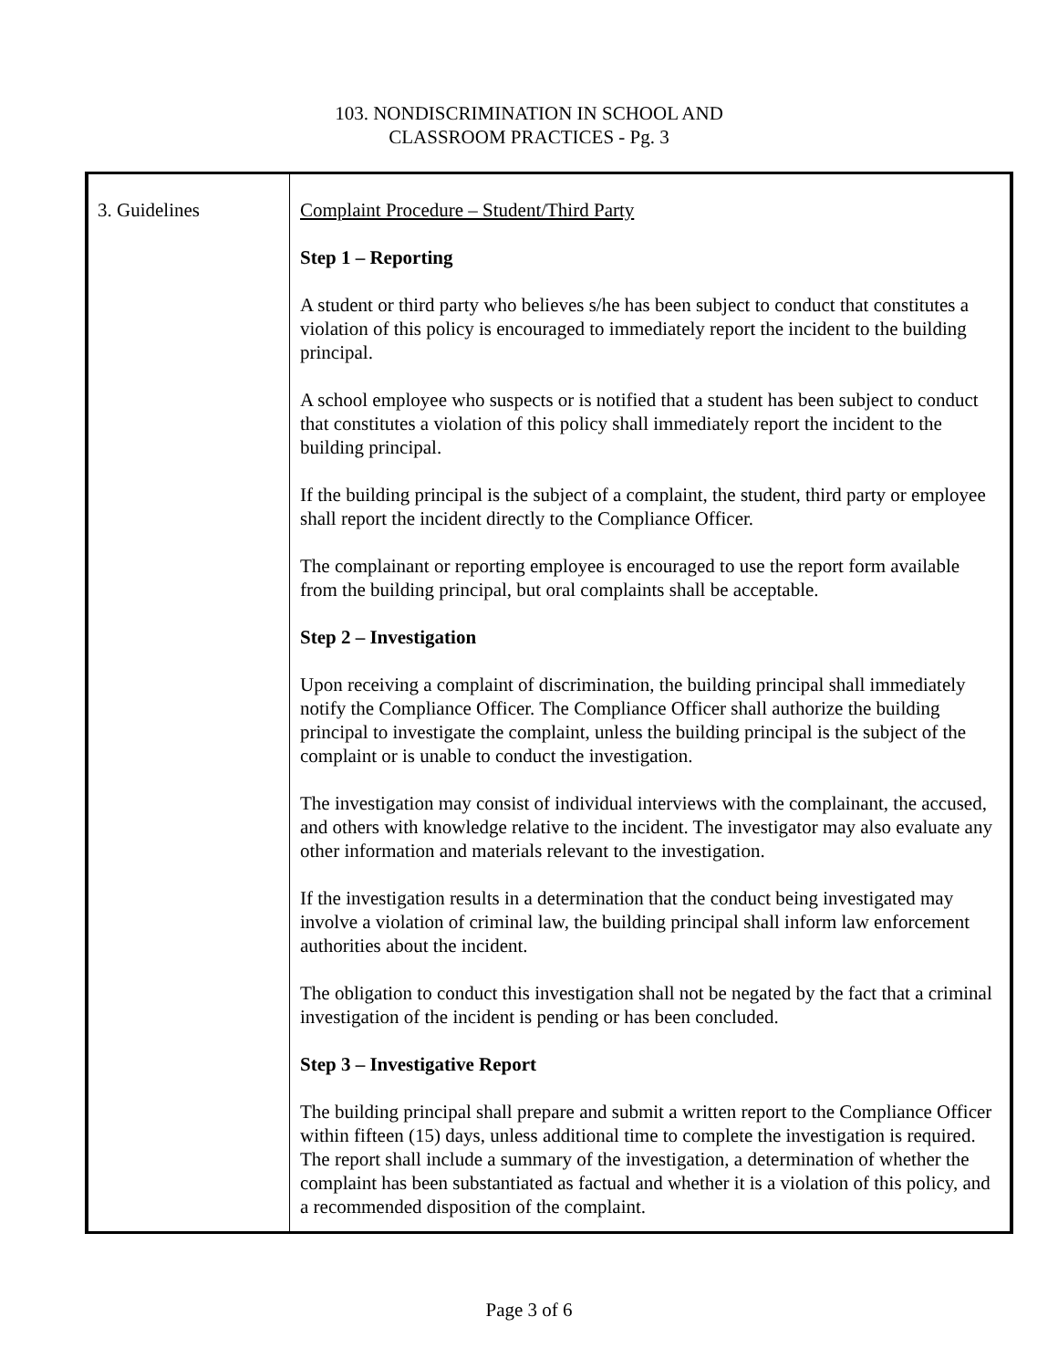103. NONDISCRIMINATION IN SCHOOL AND
CLASSROOM PRACTICES - Pg. 3
| 3. Guidelines | Complaint Procedure – Student/Third Party Step 1 – Reporting A student or third party who believes s/he has been subject to conduct that constitutes a violation of this policy is encouraged to immediately report the incident to the building principal. A school employee who suspects or is notified that a student has been subject to conduct that constitutes a violation of this policy shall immediately report the incident to the building principal. If the building principal is the subject of a complaint, the student, third party or employee shall report the incident directly to the Compliance Officer. The complainant or reporting employee is encouraged to use the report form available from the building principal, but oral complaints shall be acceptable. Step 2 – Investigation Upon receiving a complaint of discrimination, the building principal shall immediately notify the Compliance Officer. The Compliance Officer shall authorize the building principal to investigate the complaint, unless the building principal is the subject of the complaint or is unable to conduct the investigation. The investigation may consist of individual interviews with the complainant, the accused, and others with knowledge relative to the incident. The investigator may also evaluate any other information and materials relevant to the investigation. If the investigation results in a determination that the conduct being investigated may involve a violation of criminal law, the building principal shall inform law enforcement authorities about the incident. The obligation to conduct this investigation shall not be negated by the fact that a criminal investigation of the incident is pending or has been concluded. Step 3 – Investigative Report The building principal shall prepare and submit a written report to the Compliance Officer within fifteen (15) days, unless additional time to complete the investigation is required. The report shall include a summary of the investigation, a determination of whether the complaint has been substantiated as factual and whether it is a violation of this policy, and a recommended disposition of the complaint. |
Page 3 of 6